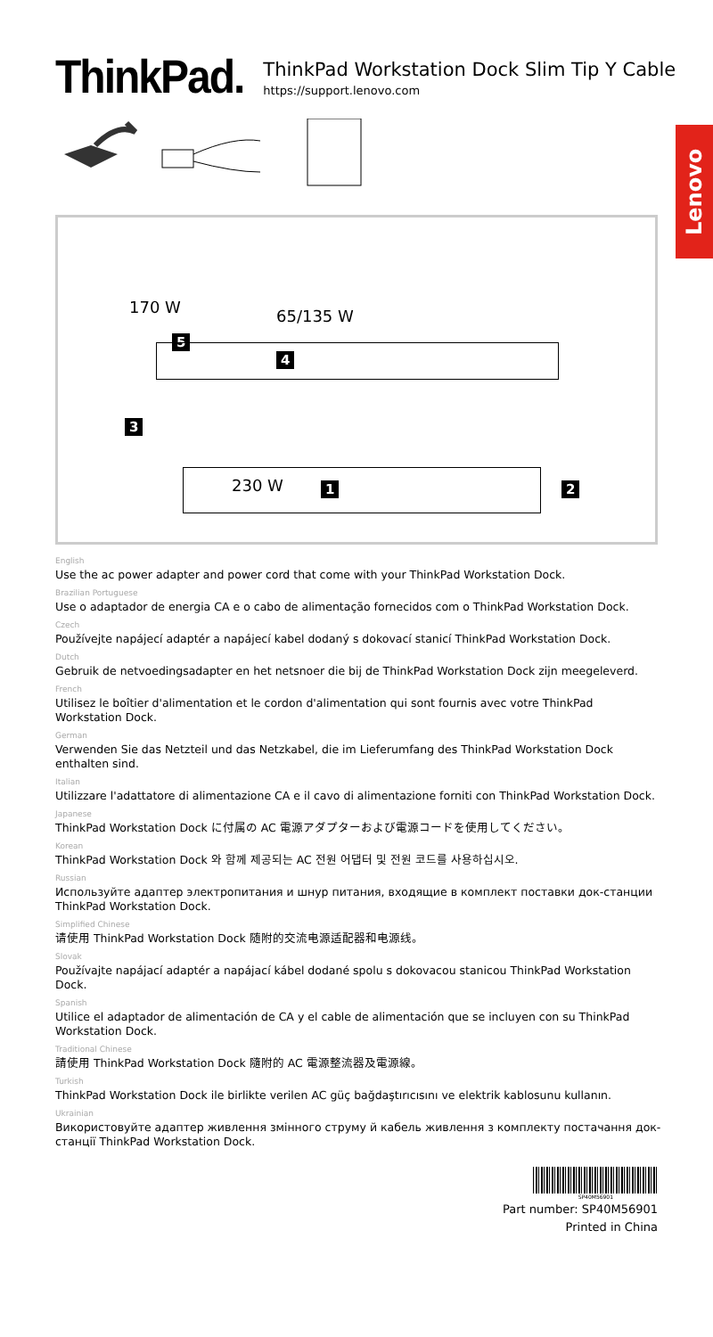ThinkPad.
ThinkPad Workstation Dock Slim Tip Y Cable
https://support.lenovo.com
Lenovo
170 W 65/135 W
5
4
3
230 W 1 2
English
Use the ac power adapter and power cord that come with your ThinkPad Workstation Dock.
Brazilian Portuguese
Use o adaptador de energia CA e o cabo de alimentação fornecidos com o ThinkPad Workstation Dock.
Czech
Používejte napájecí adaptér a napájecí kabel dodaný s dokovací stanicí ThinkPad Workstation Dock.
Dutch
Gebruik de netvoedingsadapter en het netsnoer die bij de ThinkPad Workstation Dock zijn meegeleverd.
French
Utilisez le boîtier d'alimentation et le cordon d'alimentation qui sont fournis avec votre ThinkPad Workstation Dock.
German
Verwenden Sie das Netzteil und das Netzkabel, die im Lieferumfang des ThinkPad Workstation Dock enthalten sind.
Italian
Utilizzare l'adattatore di alimentazione CA e il cavo di alimentazione forniti con ThinkPad Workstation Dock.
Japanese
ThinkPad Workstation Dock に付属の AC 電源アダプターおよび電源コードを使用してください。
Korean
ThinkPad Workstation Dock 와 함께 제공되는 AC 전원 어댑터 및 전원 코드를 사용하십시오.
Russian
Используйте адаптер электропитания и шнур питания, входящие в комплект поставки док-станции ThinkPad Workstation Dock.
Simplified Chinese
请使用 ThinkPad Workstation Dock 随附的交流电源适配器和电源线。
Slovak
Používajte napájací adaptér a napájací kábel dodané spolu s dokovacou stanicou ThinkPad Workstation Dock.
Spanish
Utilice el adaptador de alimentación de CA y el cable de alimentación que se incluyen con su ThinkPad Workstation Dock.
Traditional Chinese
請使用 ThinkPad Workstation Dock 隨附的 AC 電源整流器及電源線。
Turkish
ThinkPad Workstation Dock ile birlikte verilen AC güç bağdaştırıcısını ve elektrik kablosunu kullanın.
Ukrainian
Використовуйте адаптер живлення змінного струму й кабель живлення з комплекту постачання док-станції ThinkPad Workstation Dock.
SP40M56901
Part number: SP40M56901
Printed in China